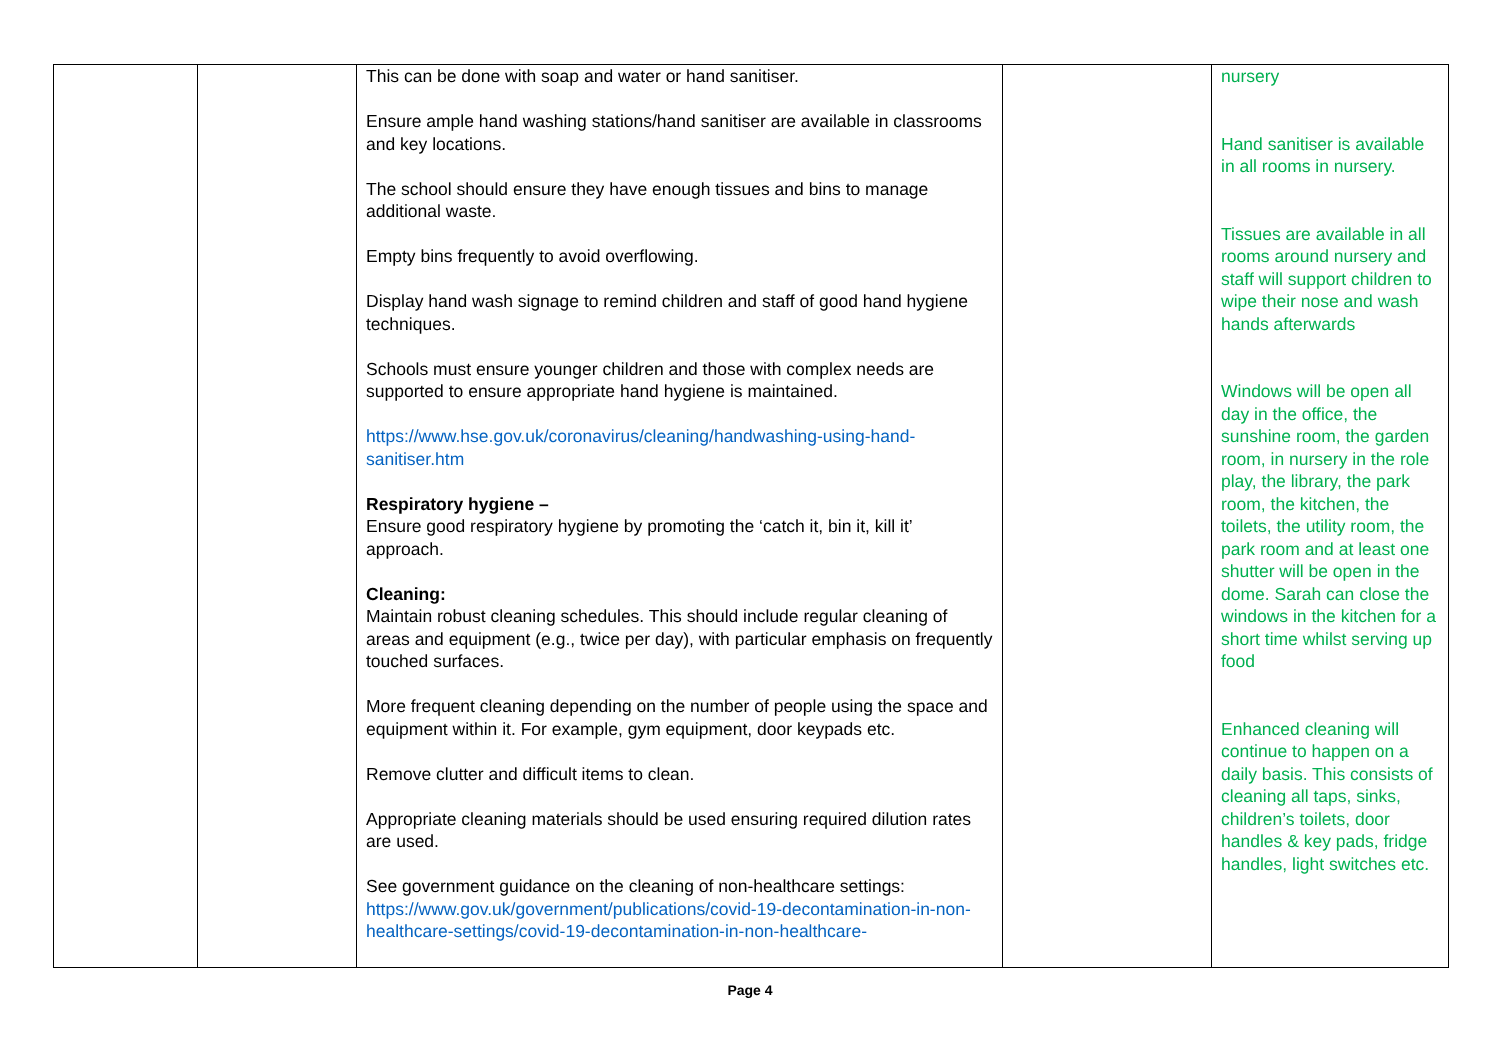| | | This can be done with soap and water or hand sanitiser. Ensure ample hand washing stations/hand sanitiser are available in classrooms and key locations. The school should ensure they have enough tissues and bins to manage additional waste. Empty bins frequently to avoid overflowing. Display hand wash signage to remind children and staff of good hand hygiene techniques. Schools must ensure younger children and those with complex needs are supported to ensure appropriate hand hygiene is maintained. https://www.hse.gov.uk/coronavirus/cleaning/handwashing-using-hand-sanitiser.htm Respiratory hygiene – Ensure good respiratory hygiene by promoting the ‘catch it, bin it, kill it’ approach. Cleaning: Maintain robust cleaning schedules. This should include regular cleaning of areas and equipment (e.g., twice per day), with particular emphasis on frequently touched surfaces. More frequent cleaning depending on the number of people using the space and equipment within it. For example, gym equipment, door keypads etc. Remove clutter and difficult items to clean. Appropriate cleaning materials should be used ensuring required dilution rates are used. See government guidance on the cleaning of non-healthcare settings: https://www.gov.uk/government/publications/covid-19-decontamination-in-non-healthcare-settings/covid-19-decontamination-in-non-healthcare- | | nursery Hand sanitiser is available in all rooms in nursery. Tissues are available in all rooms around nursery and staff will support children to wipe their nose and wash hands afterwards Windows will be open all day in the office, the sunshine room, the garden room, in nursery in the role play, the library, the park room, the kitchen, the toilets, the utility room, the park room and at least one shutter will be open in the dome. Sarah can close the windows in the kitchen for a short time whilst serving up food Enhanced cleaning will continue to happen on a daily basis. This consists of cleaning all taps, sinks, children’s toilets, door handles & key pads, fridge handles, light switches etc. |
Page 4